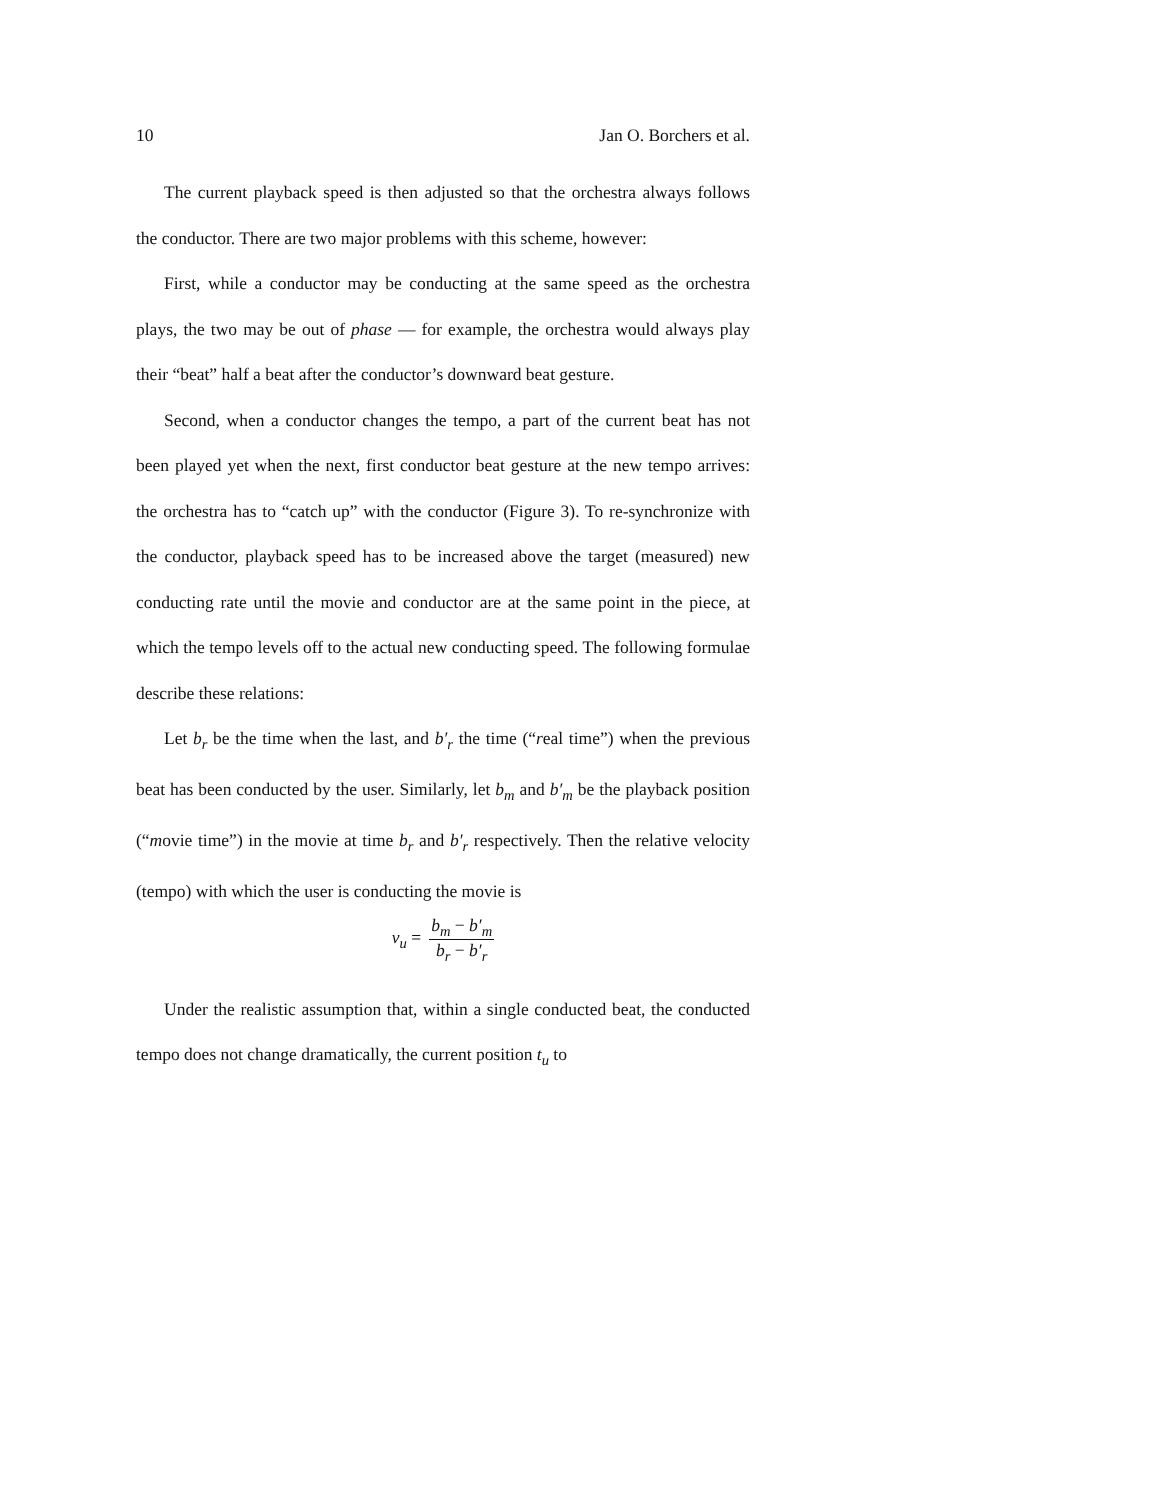10 Jan O. Borchers et al.
The current playback speed is then adjusted so that the orchestra always follows the conductor. There are two major problems with this scheme, however:
First, while a conductor may be conducting at the same speed as the orchestra plays, the two may be out of phase — for example, the orchestra would always play their “beat” half a beat after the conductor’s downward beat gesture.
Second, when a conductor changes the tempo, a part of the current beat has not been played yet when the next, first conductor beat gesture at the new tempo arrives: the orchestra has to “catch up” with the conductor (Figure 3). To re-synchronize with the conductor, playback speed has to be increased above the target (measured) new conducting rate until the movie and conductor are at the same point in the piece, at which the tempo levels off to the actual new conducting speed. The following formulae describe these relations:
Let b<sub>r</sub> be the time when the last, and b′<sub>r</sub> the time (“real time”) when the previous beat has been conducted by the user. Similarly, let b<sub>m</sub> and b′<sub>m</sub> be the playback position (“movie time”) in the movie at time b<sub>r</sub> and b′<sub>r</sub> respectively. Then the relative velocity (tempo) with which the user is conducting the movie is
v<sub>u</sub> = b<sub>m</sub> − b′<sub>m</sub> b<sub>r</sub> − b′<sub>r</sub>
Under the realistic assumption that, within a single conducted beat, the conducted tempo does not change dramatically, the current position t<sub>u</sub> to